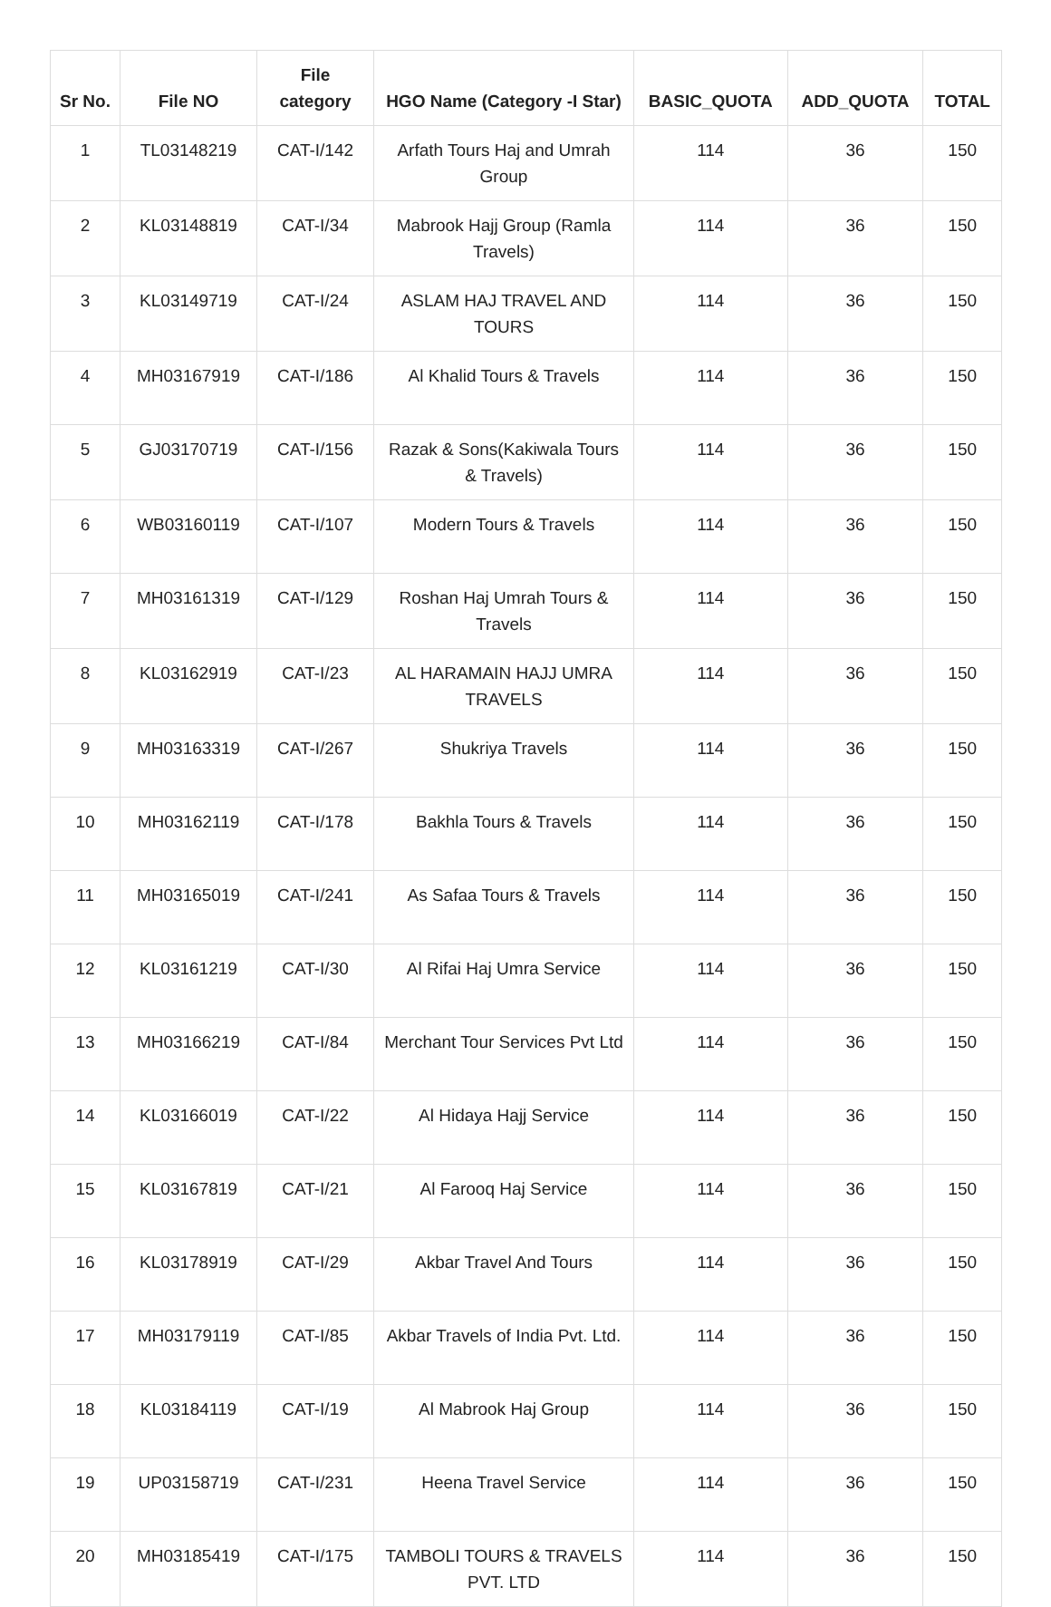| Sr No. | File NO | File category | HGO Name (Category -I Star) | BASIC_QUOTA | ADD_QUOTA | TOTAL |
| --- | --- | --- | --- | --- | --- | --- |
| 1 | TL03148219 | CAT-I/142 | Arfath Tours Haj and Umrah Group | 114 | 36 | 150 |
| 2 | KL03148819 | CAT-I/34 | Mabrook Hajj Group (Ramla Travels) | 114 | 36 | 150 |
| 3 | KL03149719 | CAT-I/24 | ASLAM HAJ TRAVEL AND TOURS | 114 | 36 | 150 |
| 4 | MH03167919 | CAT-I/186 | Al Khalid Tours & Travels | 114 | 36 | 150 |
| 5 | GJ03170719 | CAT-I/156 | Razak & Sons(Kakiwala Tours & Travels) | 114 | 36 | 150 |
| 6 | WB03160119 | CAT-I/107 | Modern Tours & Travels | 114 | 36 | 150 |
| 7 | MH03161319 | CAT-I/129 | Roshan Haj Umrah Tours & Travels | 114 | 36 | 150 |
| 8 | KL03162919 | CAT-I/23 | AL HARAMAIN HAJJ UMRA TRAVELS | 114 | 36 | 150 |
| 9 | MH03163319 | CAT-I/267 | Shukriya Travels | 114 | 36 | 150 |
| 10 | MH03162119 | CAT-I/178 | Bakhla Tours & Travels | 114 | 36 | 150 |
| 11 | MH03165019 | CAT-I/241 | As Safaa Tours & Travels | 114 | 36 | 150 |
| 12 | KL03161219 | CAT-I/30 | Al Rifai Haj Umra Service | 114 | 36 | 150 |
| 13 | MH03166219 | CAT-I/84 | Merchant Tour Services Pvt Ltd | 114 | 36 | 150 |
| 14 | KL03166019 | CAT-I/22 | Al Hidaya Hajj Service | 114 | 36 | 150 |
| 15 | KL03167819 | CAT-I/21 | Al Farooq Haj Service | 114 | 36 | 150 |
| 16 | KL03178919 | CAT-I/29 | Akbar Travel And Tours | 114 | 36 | 150 |
| 17 | MH03179119 | CAT-I/85 | Akbar Travels of India Pvt. Ltd. | 114 | 36 | 150 |
| 18 | KL03184119 | CAT-I/19 | Al Mabrook Haj Group | 114 | 36 | 150 |
| 19 | UP03158719 | CAT-I/231 | Heena Travel Service | 114 | 36 | 150 |
| 20 | MH03185419 | CAT-I/175 | TAMBOLI TOURS & TRAVELS PVT. LTD | 114 | 36 | 150 |